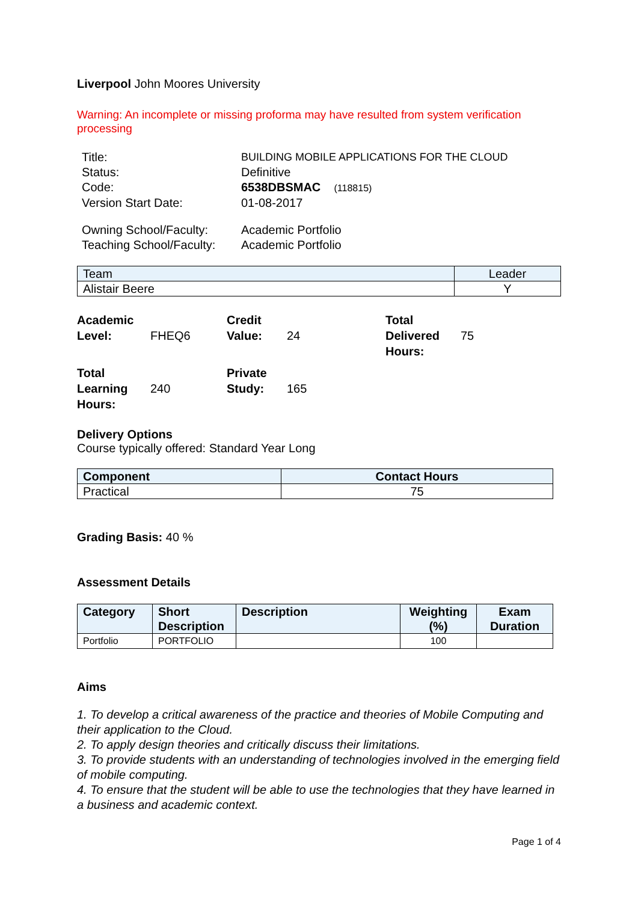Liverpool John Moores University
Warning: An incomplete or missing proforma may have resulted from system verification processing
| Title: | BUILDING MOBILE APPLICATIONS FOR THE CLOUD |
| Status: | Definitive |
| Code: | 6538DBSMAC (118815) |
| Version Start Date: | 01-08-2017 |
| Owning School/Faculty: | Academic Portfolio |
| Teaching School/Faculty: | Academic Portfolio |
| Team | Leader |
| --- | --- |
| Alistair Beere | Y |
Academic Level:
FHEQ6
Credit Value:
24
Total Delivered Hours:
75
Total Learning Hours:
240
Private Study:
165
Delivery Options
Course typically offered: Standard Year Long
| Component | Contact Hours |
| --- | --- |
| Practical | 75 |
Grading Basis: 40 %
Assessment Details
| Category | Short Description | Description | Weighting (%) | Exam Duration |
| --- | --- | --- | --- | --- |
| Portfolio | PORTFOLIO | | 100 | |
Aims
1. To develop a critical awareness of the practice and theories of Mobile Computing and their application to the Cloud.
2. To apply design theories and critically discuss their limitations.
3. To provide students with an understanding of technologies involved in the emerging field of mobile computing.
4. To ensure that the student will be able to use the technologies that they have learned in a business and academic context.
Page 1 of 4